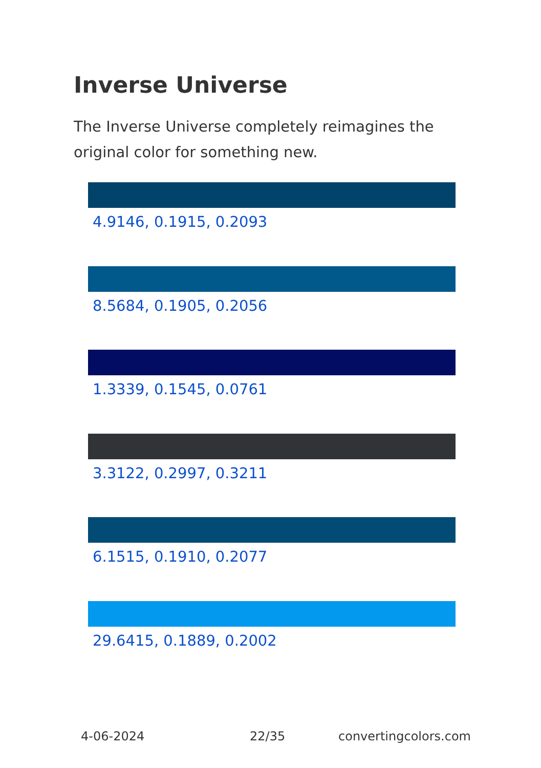Inverse Universe
The Inverse Universe completely reimagines the original color for something new.
4.9146, 0.1915, 0.2093
8.5684, 0.1905, 0.2056
1.3339, 0.1545, 0.0761
3.3122, 0.2997, 0.3211
6.1515, 0.1910, 0.2077
29.6415, 0.1889, 0.2002
4-06-2024 22/35 convertingcolors.com